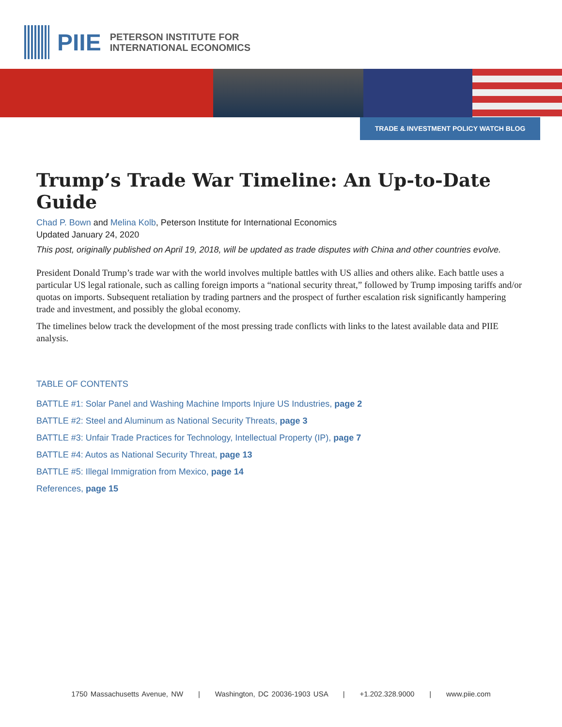PIIE
PETERSON INSTITUTE FOR
INTERNATIONAL ECONOMICS
TRADE & INVESTMENT POLICY WATCH BLOG
Trump’s Trade War Timeline: An Up-to-Date Guide
Chad P. Bown and Melina Kolb, Peterson Institute for International Economics
Updated January 24, 2020
This post, originally published on April 19, 2018, will be updated as trade disputes with China and other countries evolve.
President Donald Trump’s trade war with the world involves multiple battles with US allies and others alike. Each battle uses a particular US legal rationale, such as calling foreign imports a “national security threat,” followed by Trump imposing tariffs and/or quotas on imports. Subsequent retaliation by trading partners and the prospect of further escalation risk significantly hampering trade and investment, and possibly the global economy.
The timelines below track the development of the most pressing trade conflicts with links to the latest available data and PIIE analysis.
TABLE OF CONTENTS
BATTLE #1: Solar Panel and Washing Machine Imports Injure US Industries, page 2
BATTLE #2: Steel and Aluminum as National Security Threats, page 3
BATTLE #3: Unfair Trade Practices for Technology, Intellectual Property (IP), page 7
BATTLE #4: Autos as National Security Threat, page 13
BATTLE #5: Illegal Immigration from Mexico, page 14
References, page 15
1750 Massachusetts Avenue, NW | Washington, DC 20036-1903 USA | +1.202.328.9000 | www.piie.com